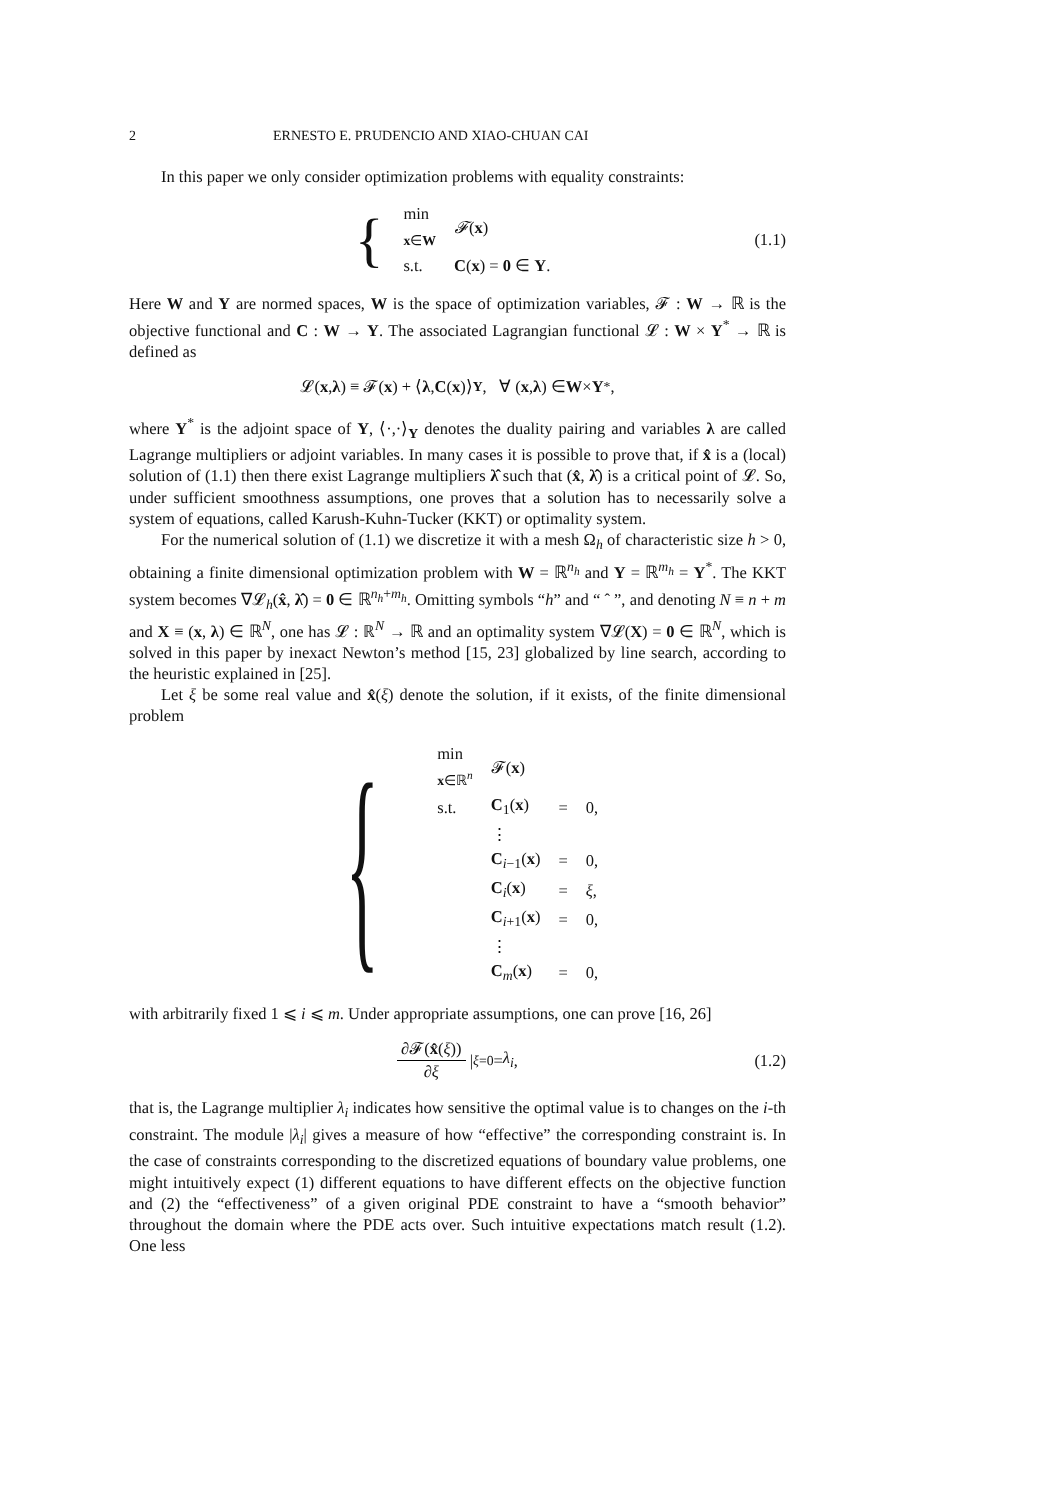2 ERNESTO E. PRUDENCIO AND XIAO-CHUAN CAI
In this paper we only consider optimization problems with equality constraints:
{
| min <sub>x∈W</sub> | 𝓕 ( x ) |
| s.t. | C ( x ) = 0 ∈ Y . |
(1.1)
Here W and Y are normed spaces, W is the space of optimization variables, 𝓕 : W → ℝ is the objective functional and C : W → Y. The associated Lagrangian functional 𝓛 : W × Y<sup>*</sup> → ℝ is defined as
𝓛(x, λ) ≡ 𝓕(x) + ⟨ λ, C (x)⟩<sub>Y</sub> , ∀ (x, λ) ∈ W × Y<sup>*</sup>,
where Y<sup>*</sup> is the adjoint space of Y, ⟨·,·⟩<sub>Y</sub> denotes the duality pairing and variables λ are called Lagrange multipliers or adjoint variables. In many cases it is possible to prove that, if x̂ is a (local) solution of (1.1) then there exist Lagrange multipliers λ̂ such that (x̂, λ̂) is a critical point of 𝓛. So, under sufficient smoothness assumptions, one proves that a solution has to necessarily solve a system of equations, called Karush-Kuhn-Tucker (KKT) or optimality system.
For the numerical solution of (1.1) we discretize it with a mesh Ω<sub>h</sub> of characteristic size h > 0, obtaining a finite dimensional optimization problem with W = ℝ<sup>n<sub>h</sub></sup> and Y = ℝ<sup>m<sub>h</sub></sup> = Y<sup>*</sup>. The KKT system becomes ∇𝓛<sub>h</sub>(x̂, λ̂) = 0 ∈ ℝ<sup>n<sub>h</sub>+m<sub>h</sub></sup>. Omitting symbols “h” and “ ˆ ”, and denoting N ≡ n + m and X ≡ (x, λ) ∈ ℝ<sup>N</sup>, one has 𝓛 : ℝ<sup>N</sup> → ℝ and an optimality system ∇𝓛(X) = 0 ∈ ℝ<sup>N</sup>, which is solved in this paper by inexact Newton’s method [15, 23] globalized by line search, according to the heuristic explained in [25].
Let ξ be some real value and x̂(ξ) denote the solution, if it exists, of the finite dimensional problem
{
| min <sub>x∈ℝ<sup>n</sup></sub> | 𝓕( x ) | | |
| s.t. | C<sub>1</sub>( x ) | = | 0, |
| | ⋮ | | |
| | C<sub>i−1</sub>( x ) | = | 0, |
| | C<sub>i</sub>( x ) | = | ξ , |
| | C<sub>i+1</sub>( x ) | = | 0, |
| | ⋮ | | |
| | C<sub>m</sub>( x ) | = | 0, |
with arbitrarily fixed 1 ⩽ i ⩽ m. Under appropriate assumptions, one can prove [16, 26]
∂𝓕(x̂(ξ)) ∂ξ |<sub>ξ=0</sub> = λ<sub>i</sub>, (1.2)
that is, the Lagrange multiplier λ<sub>i</sub> indicates how sensitive the optimal value is to changes on the i-th constraint. The module |λ<sub>i</sub>| gives a measure of how “effective” the corresponding constraint is. In the case of constraints corresponding to the discretized equations of boundary value problems, one might intuitively expect (1) different equations to have different effects on the objective function and (2) the “effectiveness” of a given original PDE constraint to have a “smooth behavior” throughout the domain where the PDE acts over. Such intuitive expectations match result (1.2). One less